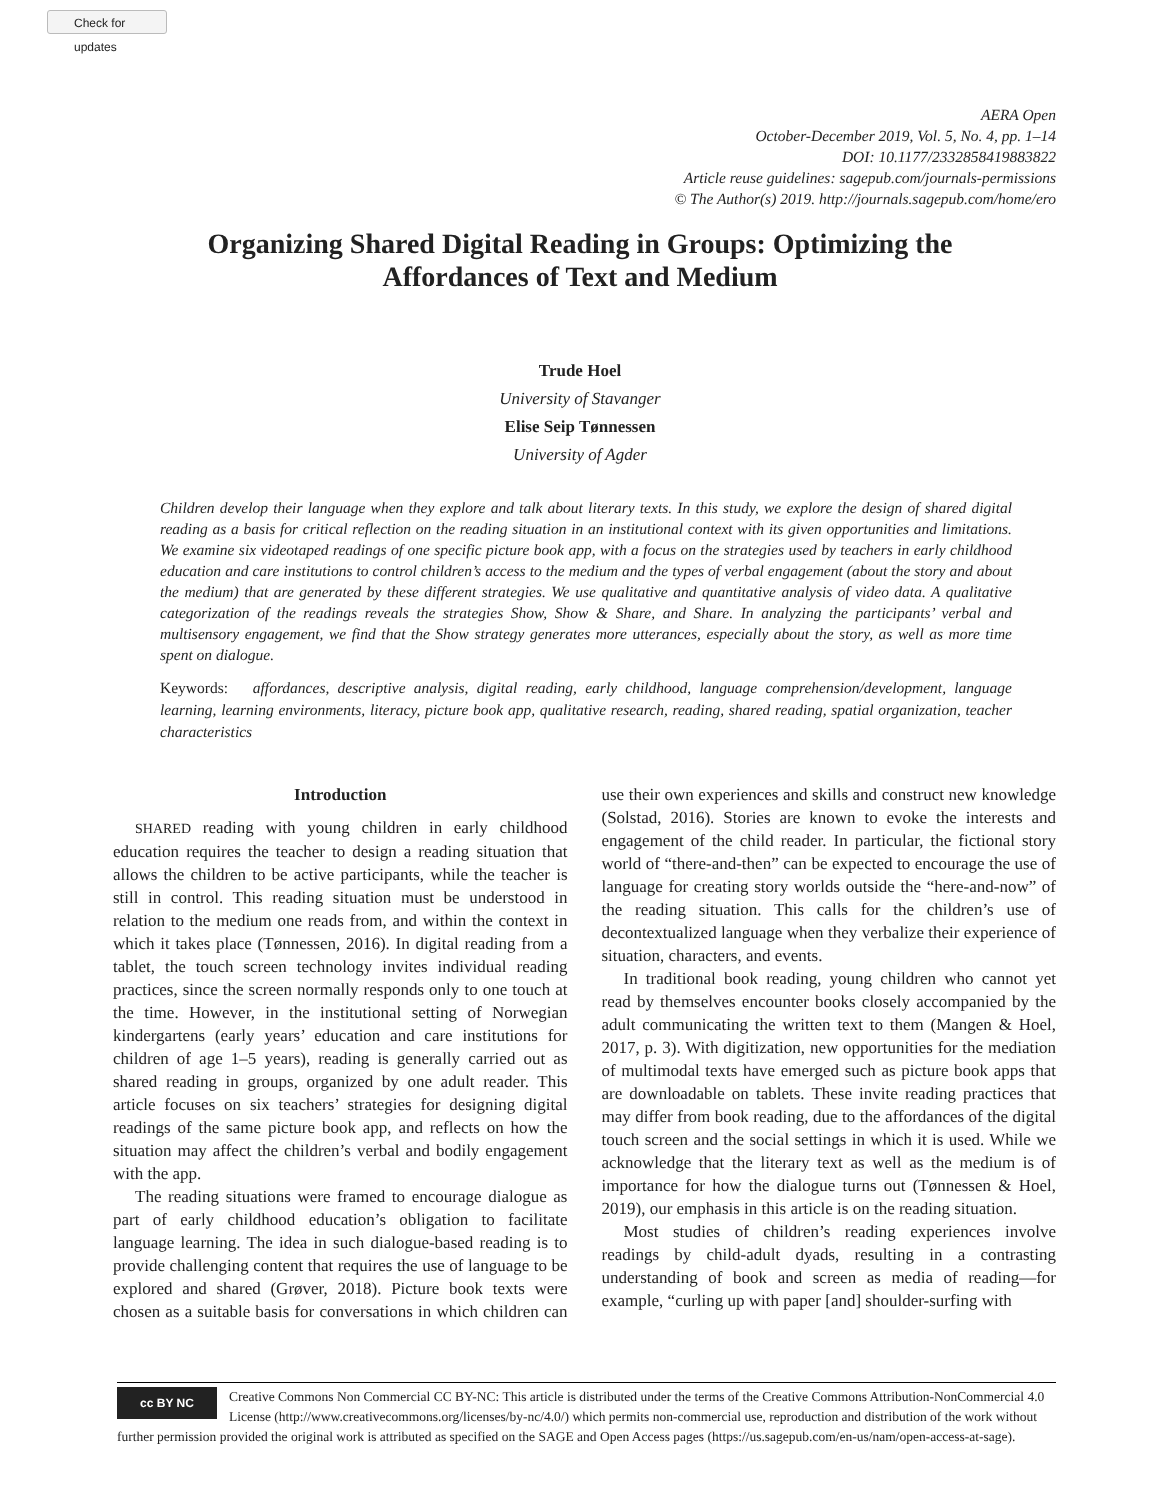Check for updates
AERA Open
October-December 2019, Vol. 5, No. 4, pp. 1–14
DOI: 10.1177/2332858419883822
Article reuse guidelines: sagepub.com/journals-permissions
© The Author(s) 2019. http://journals.sagepub.com/home/ero
Organizing Shared Digital Reading in Groups: Optimizing the Affordances of Text and Medium
Trude Hoel
University of Stavanger
Elise Seip Tønnessen
University of Agder
Children develop their language when they explore and talk about literary texts. In this study, we explore the design of shared digital reading as a basis for critical reflection on the reading situation in an institutional context with its given opportunities and limitations. We examine six videotaped readings of one specific picture book app, with a focus on the strategies used by teachers in early childhood education and care institutions to control children’s access to the medium and the types of verbal engagement (about the story and about the medium) that are generated by these different strategies. We use qualitative and quantitative analysis of video data. A qualitative categorization of the readings reveals the strategies Show, Show & Share, and Share. In analyzing the participants’ verbal and multisensory engagement, we find that the Show strategy generates more utterances, especially about the story, as well as more time spent on dialogue.
Keywords: affordances, descriptive analysis, digital reading, early childhood, language comprehension/development, language learning, learning environments, literacy, picture book app, qualitative research, reading, shared reading, spatial organization, teacher characteristics
Introduction
SHARED reading with young children in early childhood education requires the teacher to design a reading situation that allows the children to be active participants, while the teacher is still in control. This reading situation must be understood in relation to the medium one reads from, and within the context in which it takes place (Tønnessen, 2016). In digital reading from a tablet, the touch screen technology invites individual reading practices, since the screen normally responds only to one touch at the time. However, in the institutional setting of Norwegian kindergartens (early years’ education and care institutions for children of age 1–5 years), reading is generally carried out as shared reading in groups, organized by one adult reader. This article focuses on six teachers’ strategies for designing digital readings of the same picture book app, and reflects on how the situation may affect the children’s verbal and bodily engagement with the app.
The reading situations were framed to encourage dialogue as part of early childhood education’s obligation to facilitate language learning. The idea in such dialogue-based reading is to provide challenging content that requires the use of language to be explored and shared (Grøver, 2018). Picture book texts were chosen as a suitable basis for conversations in which children can use their own experiences and skills and construct new knowledge (Solstad, 2016). Stories are known to evoke the interests and engagement of the child reader. In particular, the fictional story world of “there-and-then” can be expected to encourage the use of language for creating story worlds outside the “here-and-now” of the reading situation. This calls for the children’s use of decontextualized language when they verbalize their experience of situation, characters, and events.
In traditional book reading, young children who cannot yet read by themselves encounter books closely accompanied by the adult communicating the written text to them (Mangen & Hoel, 2017, p. 3). With digitization, new opportunities for the mediation of multimodal texts have emerged such as picture book apps that are downloadable on tablets. These invite reading practices that may differ from book reading, due to the affordances of the digital touch screen and the social settings in which it is used. While we acknowledge that the literary text as well as the medium is of importance for how the dialogue turns out (Tønnessen & Hoel, 2019), our emphasis in this article is on the reading situation.
Most studies of children’s reading experiences involve readings by child-adult dyads, resulting in a contrasting understanding of book and screen as media of reading—for example, “curling up with paper [and] shoulder-surfing with
cc BY NC
Creative Commons Non Commercial CC BY-NC: This article is distributed under the terms of the Creative Commons Attribution-NonCommercial 4.0 License (http://www.creativecommons.org/licenses/by-nc/4.0/) which permits non-commercial use, reproduction and distribution of the work without further permission provided the original work is attributed as specified on the SAGE and Open Access pages (https://us.sagepub.com/en-us/nam/open-access-at-sage).